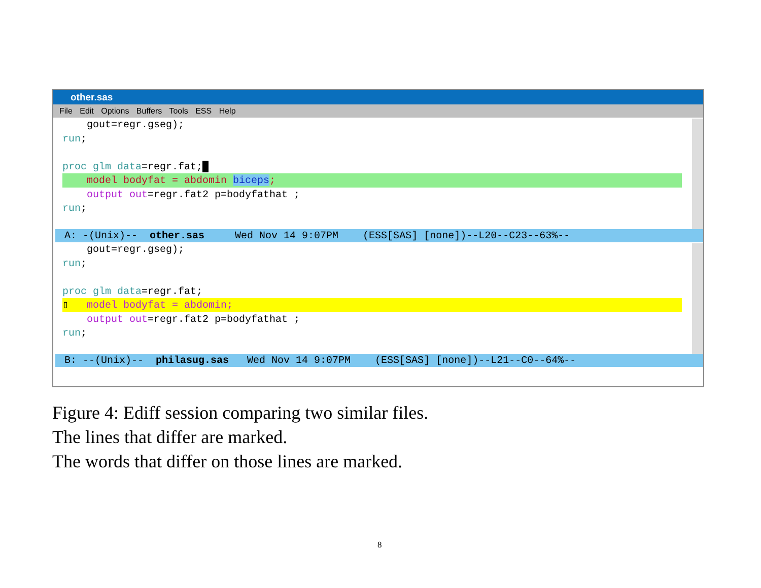other.sas
File Edit Options Buffers Tools ESS Help
gout=regr.gseg);
run;
proc glm data=regr.fat;█
model bodyfat = abdomin biceps;
output out=regr.fat2 p=bodyfathat ;
run;
A: -(Unix)-- other.sas Wed Nov 14 9:07PM (ESS[SAS] [none])--L20--C23--63%--
gout=regr.gseg);
run;
proc glm data=regr.fat;
▯ model bodyfat = abdomin;
output out=regr.fat2 p=bodyfathat ;
run;
B: --(Unix)-- philasug.sas Wed Nov 14 9:07PM (ESS[SAS] [none])--L21--C0--64%--
Figure 4: Ediff session comparing two similar files.
The lines that differ are marked.
The words that differ on those lines are marked.
8